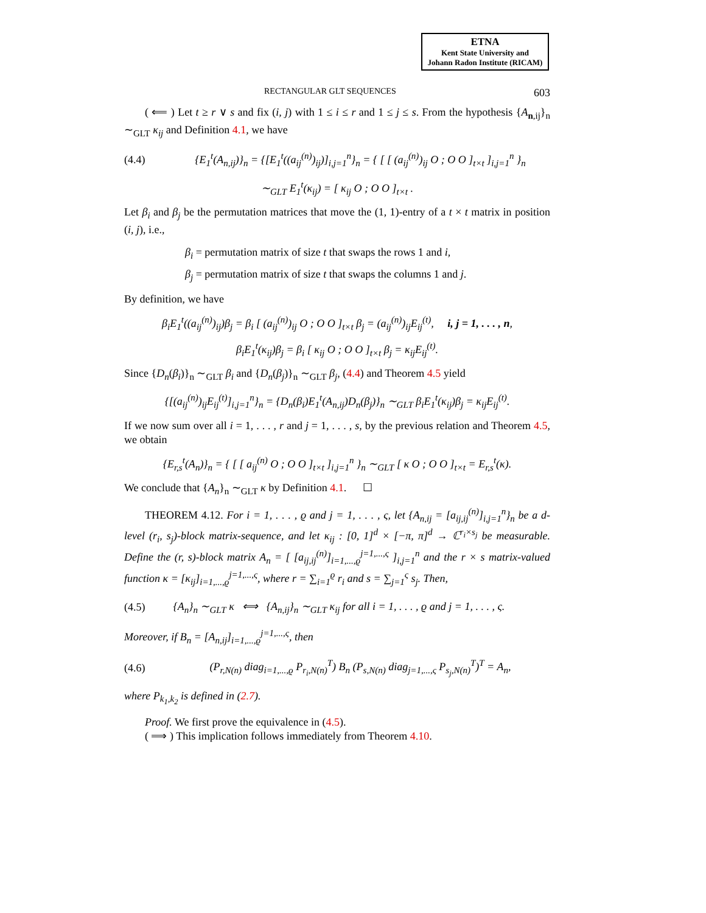ETNA
Kent State University and
Johann Radon Institute (RICAM)
RECTANGULAR GLT SEQUENCES 603
( ⟸ ) Let t ≥ r ∨ s and fix (i, j) with 1 ≤ i ≤ r and 1 ≤ j ≤ s. From the hypothesis {A<sub>n,ij</sub>}<sub>n</sub> ∼<sub>GLT</sub> κ<sub>ij</sub> and Definition 4.1, we have
(4.4) {E<sub>1</sub><sup>t</sup>(A<sub>n,ij</sub>)}<sub>n</sub> = {[E<sub>1</sub><sup>t</sup>((a<sub>ij</sub><sup>(n)</sup>)<sub>ij</sub>)]<sub>i,j=1</sub><sup>n</sup>}<sub>n</sub> = { [ [ (a<sub>ij</sub><sup>(n)</sup>)<sub>ij</sub> O ; O O ]<sub>t×t</sub> ]<sub>i,j=1</sub><sup>n</sup> }<sub>n</sub>
∼<sub>GLT</sub> E<sub>1</sub><sup>t</sup>(κ<sub>ij</sub>) = [ κ<sub>ij</sub> O ; O O ]<sub>t×t</sub> .
Let β<sub>i</sub> and β<sub>j</sub> be the permutation matrices that move the (1, 1)-entry of a t × t matrix in position (i, j), i.e.,
β<sub>i</sub> = permutation matrix of size t that swaps the rows 1 and i,
β<sub>j</sub> = permutation matrix of size t that swaps the columns 1 and j.
By definition, we have
β<sub>i</sub>E<sub>1</sub><sup>t</sup>((a<sub>ij</sub><sup>(n)</sup>)<sub>ij</sub>)β<sub>j</sub> = β<sub>i</sub> [ (a<sub>ij</sub><sup>(n)</sup>)<sub>ij</sub> O ; O O ]<sub>t×t</sub> β<sub>j</sub> = (a<sub>ij</sub><sup>(n)</sup>)<sub>ij</sub>E<sub>ij</sub><sup>(t)</sup>, i, j = 1, . . . , n,
β<sub>i</sub>E<sub>1</sub><sup>t</sup>(κ<sub>ij</sub>)β<sub>j</sub> = β<sub>i</sub> [ κ<sub>ij</sub> O ; O O ]<sub>t×t</sub> β<sub>j</sub> = κ<sub>ij</sub>E<sub>ij</sub><sup>(t)</sup>.
Since {D<sub>n</sub>(β<sub>i</sub>)}<sub>n</sub> ∼<sub>GLT</sub> β<sub>i</sub> and {D<sub>n</sub>(β<sub>j</sub>)}<sub>n</sub> ∼<sub>GLT</sub> β<sub>j</sub>, (4.4) and Theorem 4.5 yield
{[(a<sub>ij</sub><sup>(n)</sup>)<sub>ij</sub>E<sub>ij</sub><sup>(t)</sup>]<sub>i,j=1</sub><sup>n</sup>}<sub>n</sub> = {D<sub>n</sub>(β<sub>i</sub>)E<sub>1</sub><sup>t</sup>(A<sub>n,ij</sub>)D<sub>n</sub>(β<sub>j</sub>)}<sub>n</sub> ∼<sub>GLT</sub> β<sub>i</sub>E<sub>1</sub><sup>t</sup>(κ<sub>ij</sub>)β<sub>j</sub> = κ<sub>ij</sub>E<sub>ij</sub><sup>(t)</sup>.
If we now sum over all i = 1, . . . , r and j = 1, . . . , s, by the previous relation and Theorem 4.5, we obtain
{E<sub>r,s</sub><sup>t</sup>(A<sub>n</sub>)}<sub>n</sub> = { [ [ a<sub>ij</sub><sup>(n)</sup> O ; O O ]<sub>t×t</sub> ]<sub>i,j=1</sub><sup>n</sup> }<sub>n</sub> ∼<sub>GLT</sub> [ κ O ; O O ]<sub>t×t</sub> = E<sub>r,s</sub><sup>t</sup>(κ).
We conclude that {A<sub>n</sub>}<sub>n</sub> ∼<sub>GLT</sub> κ by Definition 4.1. ☐
THEOREM 4.12. For i = 1, . . . , ϱ and j = 1, . . . , ς, let {A<sub>n,ij</sub> = [a<sub>ij,ij</sub><sup>(n)</sup>]<sub>i,j=1</sub><sup>n</sup>}<sub>n</sub> be a d-level (r<sub>i</sub>, s<sub>j</sub>)-block matrix-sequence, and let κ<sub>ij</sub> : [0, 1]<sup>d</sup> × [−π, π]<sup>d</sup> → ℂ<sup>r<sub>i</sub>×s<sub>j</sub></sup> be measurable. Define the (r, s)-block matrix A<sub>n</sub> = [ [a<sub>ij,ij</sub><sup>(n)</sup>]<sub>i=1,...,ϱ</sub><sup>j=1,...,ς</sup> ]<sub>i,j=1</sub><sup>n</sup> and the r × s matrix-valued function κ = [κ<sub>ij</sub>]<sub>i=1,...,ϱ</sub><sup>j=1,...,ς</sup>, where r = ∑<sub>i=1</sub><sup>ϱ</sup> r<sub>i</sub> and s = ∑<sub>j=1</sub><sup>ς</sup> s<sub>j</sub>. Then,
(4.5) {A<sub>n</sub>}<sub>n</sub> ∼<sub>GLT</sub> κ ⟺ {A<sub>n,ij</sub>}<sub>n</sub> ∼<sub>GLT</sub> κ<sub>ij</sub> for all i = 1, . . . , ϱ and j = 1, . . . , ς.
Moreover, if B<sub>n</sub> = [A<sub>n,ij</sub>]<sub>i=1,...,ϱ</sub><sup>j=1,...,ς</sup>, then
(4.6) (P<sub>r,N(n)</sub> diag<sub>i=1,...,ϱ</sub> P<sub>r<sub>i</sub>,N(n)</sub><sup>T</sup>) B<sub>n</sub> (P<sub>s,N(n)</sub> diag<sub>j=1,...,ς</sub> P<sub>s<sub>j</sub>,N(n)</sub><sup>T</sup>)<sup>T</sup> = A<sub>n</sub>,
where P<sub>k<sub>1</sub>,k<sub>2</sub></sub> is defined in (2.7).
Proof. We first prove the equivalence in (4.5).
( ⟹ ) This implication follows immediately from Theorem 4.10.